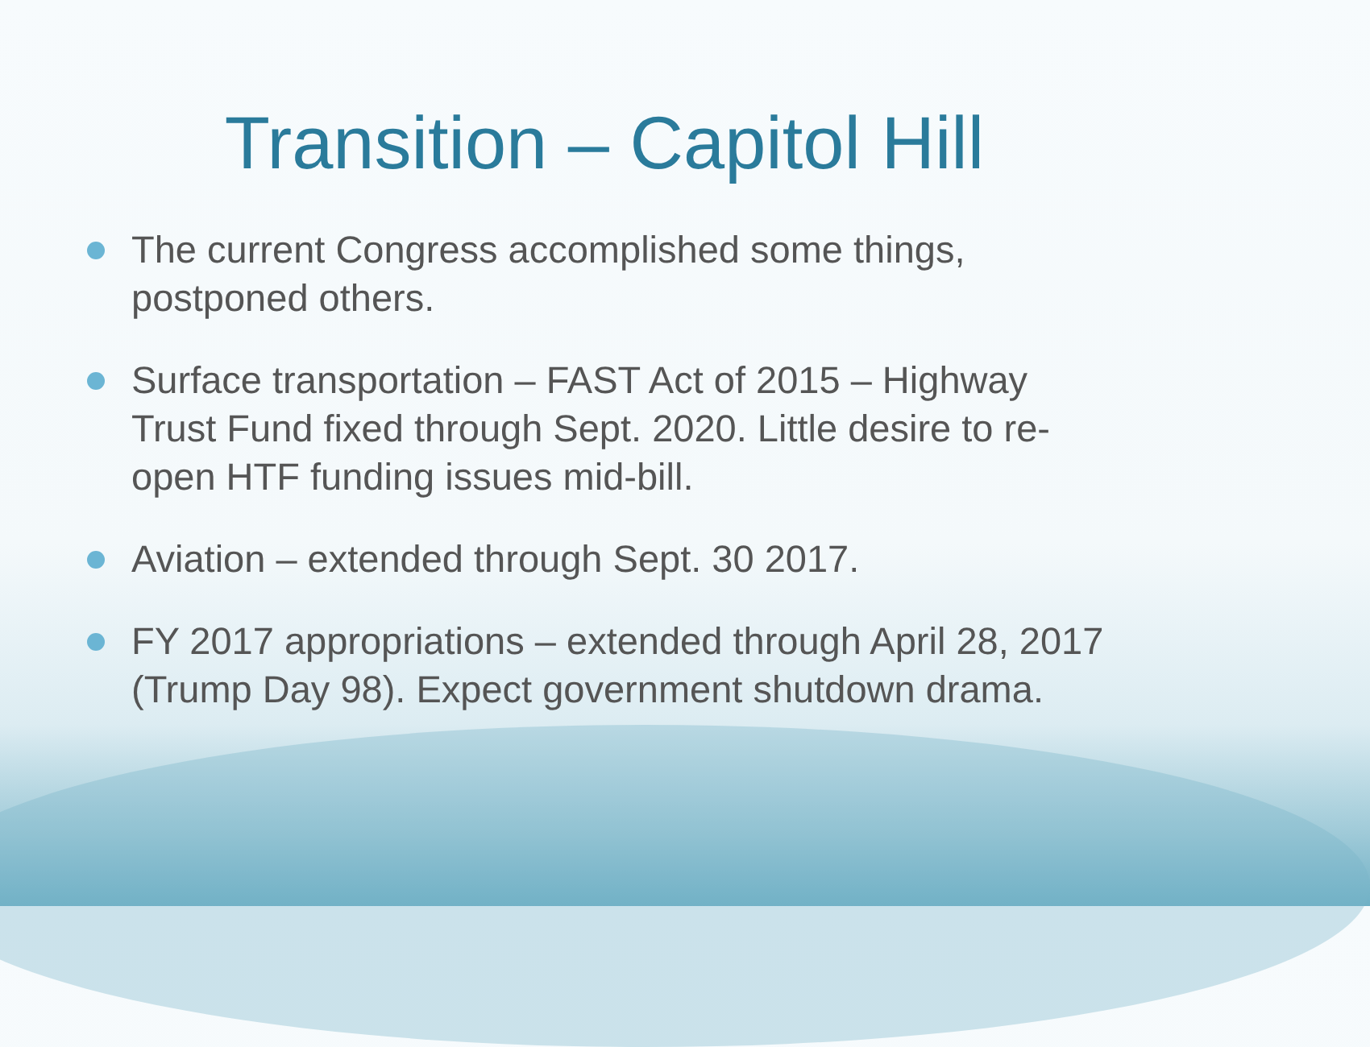Transition – Capitol Hill
The current Congress accomplished some things, postponed others.
Surface transportation – FAST Act of 2015 – Highway Trust Fund fixed through Sept. 2020. Little desire to re-open HTF funding issues mid-bill.
Aviation – extended through Sept. 30 2017.
FY 2017 appropriations – extended through April 28, 2017 (Trump Day 98). Expect government shutdown drama.